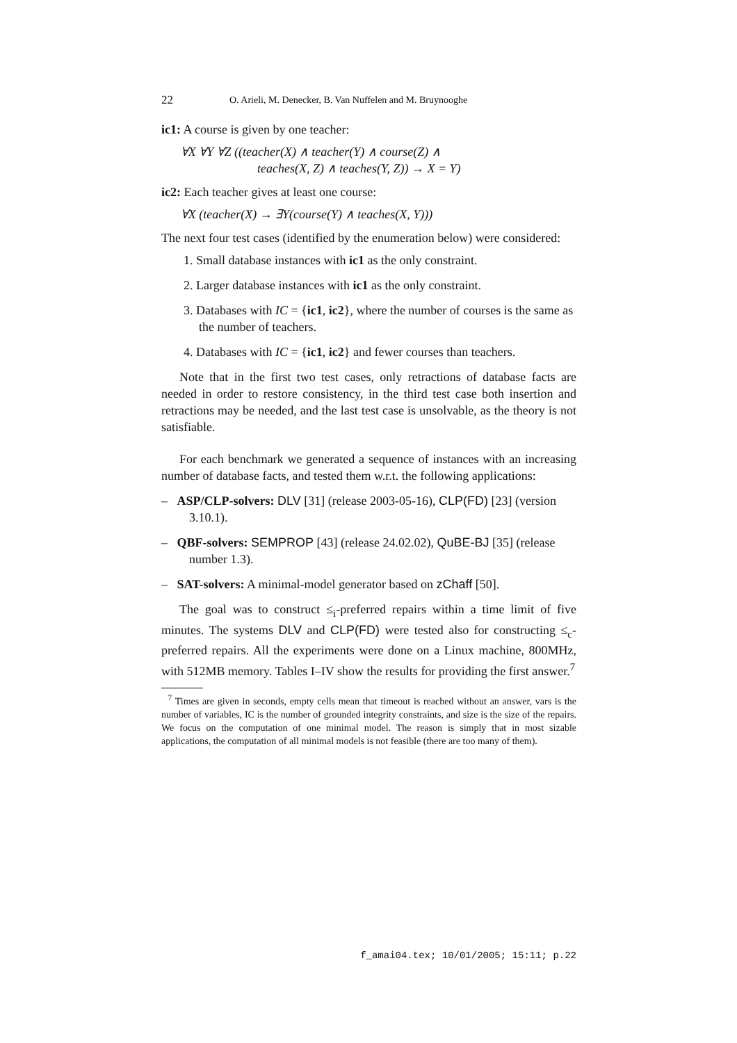22 O. Arieli, M. Denecker, B. Van Nuffelen and M. Bruynooghe
ic1: A course is given by one teacher:
∀X ∀Y ∀Z ((teacher(X) ∧ teacher(Y) ∧ course(Z) ∧
teaches(X, Z) ∧ teaches(Y, Z)) → X = Y)
ic2: Each teacher gives at least one course:
∀X (teacher(X) → ∃Y(course(Y) ∧ teaches(X, Y)))
The next four test cases (identified by the enumeration below) were considered:
1. Small database instances with ic1 as the only constraint.
2. Larger database instances with ic1 as the only constraint.
3. Databases with IC = {ic1, ic2}, where the number of courses is the same as the number of teachers.
4. Databases with IC = {ic1, ic2} and fewer courses than teachers.
Note that in the first two test cases, only retractions of database facts are needed in order to restore consistency, in the third test case both insertion and retractions may be needed, and the last test case is unsolvable, as the theory is not satisfiable.
For each benchmark we generated a sequence of instances with an increasing number of database facts, and tested them w.r.t. the following applications:
– ASP/CLP-solvers: DLV [31] (release 2003-05-16), CLP(FD) [23] (version 3.10.1).
– QBF-solvers: SEMPROP [43] (release 24.02.02), QuBE-BJ [35] (release number 1.3).
– SAT-solvers: A minimal-model generator based on zChaff [50].
The goal was to construct ≤<sub>i</sub>-preferred repairs within a time limit of five minutes. The systems DLV and CLP(FD) were tested also for constructing ≤<sub>c</sub>-preferred repairs. All the experiments were done on a Linux machine, 800MHz, with 512MB memory. Tables I–IV show the results for providing the first answer.<sup>7</sup>
<sup>7</sup> Times are given in seconds, empty cells mean that timeout is reached without an answer, vars is the number of variables, IC is the number of grounded integrity constraints, and size is the size of the repairs. We focus on the computation of one minimal model. The reason is simply that in most sizable applications, the computation of all minimal models is not feasible (there are too many of them).
f_amai04.tex; 10/01/2005; 15:11; p.22